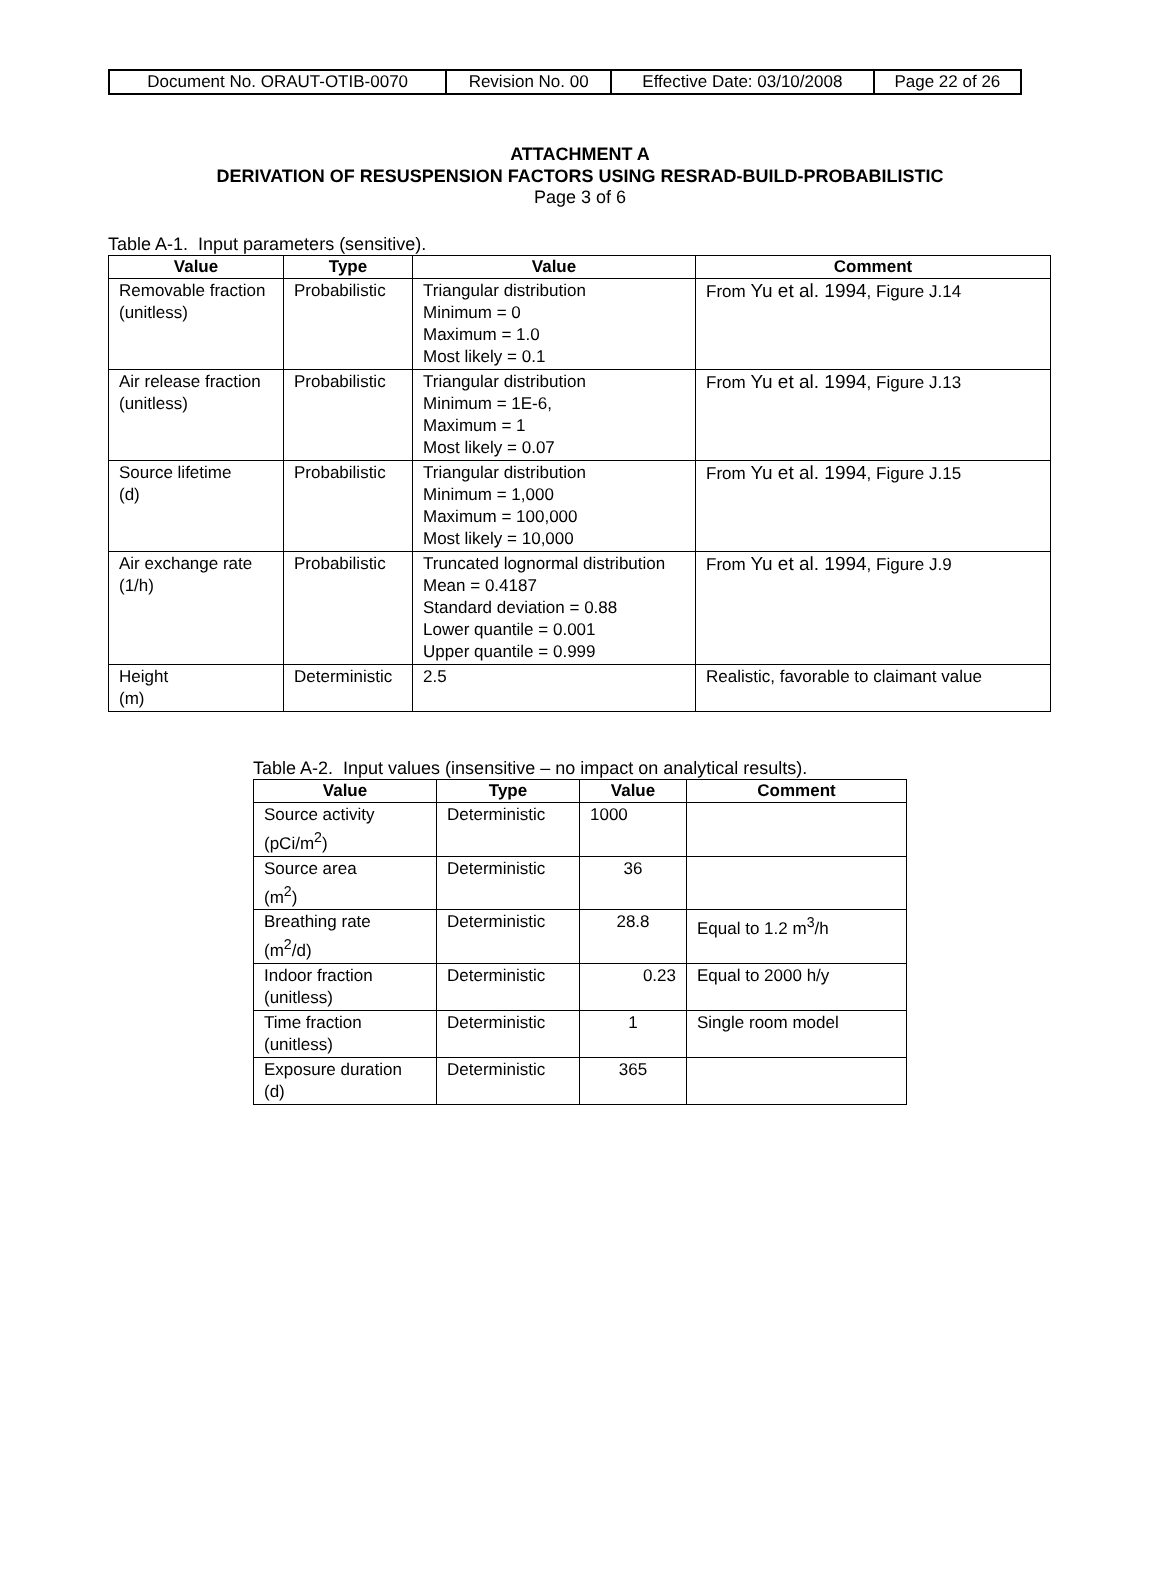| Document No. ORAUT-OTIB-0070 | Revision No. 00 | Effective Date: 03/10/2008 | Page 22 of 26 |
ATTACHMENT A
DERIVATION OF RESUSPENSION FACTORS USING RESRAD-BUILD-PROBABILISTIC
Page 3 of 6
Table A-1. Input parameters (sensitive).
| Value | Type | Value | Comment |
| --- | --- | --- | --- |
| Removable fraction (unitless) | Probabilistic | Triangular distribution Minimum = 0 Maximum = 1.0 Most likely = 0.1 | From Yu et al. 1994 , Figure J.14 |
| Air release fraction (unitless) | Probabilistic | Triangular distribution Minimum = 1E-6, Maximum = 1 Most likely = 0.07 | From Yu et al. 1994 , Figure J.13 |
| Source lifetime (d) | Probabilistic | Triangular distribution Minimum = 1,000 Maximum = 100,000 Most likely = 10,000 | From Yu et al. 1994 , Figure J.15 |
| Air exchange rate (1/h) | Probabilistic | Truncated lognormal distribution Mean = 0.4187 Standard deviation = 0.88 Lower quantile = 0.001 Upper quantile = 0.999 | From Yu et al. 1994 , Figure J.9 |
| Height (m) | Deterministic | 2.5 | Realistic, favorable to claimant value |
Table A-2. Input values (insensitive – no impact on analytical results).
| Value | Type | Value | Comment |
| --- | --- | --- | --- |
| Source activity (pCi/m<sup>2</sup>) | Deterministic | 1000 | |
| Source area (m<sup>2</sup>) | Deterministic | 36 | |
| Breathing rate (m<sup>2</sup>/d) | Deterministic | 28.8 | Equal to 1.2 m<sup>3</sup>/h |
| Indoor fraction (unitless) | Deterministic | 0.23 | Equal to 2000 h/y |
| Time fraction (unitless) | Deterministic | 1 | Single room model |
| Exposure duration (d) | Deterministic | 365 | |